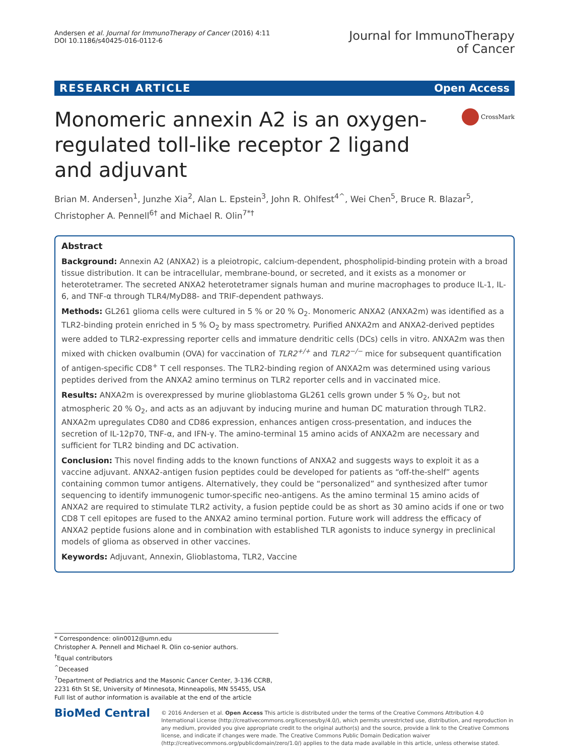Andersen et al. Journal for ImmunoTherapy of Cancer (2016) 4:11
DOI 10.1186/s40425-016-0112-6
Journal for ImmunoTherapy
of Cancer
RESEARCH ARTICLE Open Access
Monomeric annexin A2 is an oxygen-regulated toll-like receptor 2 ligand and adjuvant
CrossMark
Brian M. Andersen<sup>1</sup>, Junzhe Xia<sup>2</sup>, Alan L. Epstein<sup>3</sup>, John R. Ohlfest<sup>4^</sup>, Wei Chen<sup>5</sup>, Bruce R. Blazar<sup>5</sup>, Christopher A. Pennell<sup>6†</sup> and Michael R. Olin<sup>7*†</sup>
Abstract
Background: Annexin A2 (ANXA2) is a pleiotropic, calcium-dependent, phospholipid-binding protein with a broad tissue distribution. It can be intracellular, membrane-bound, or secreted, and it exists as a monomer or heterotetramer. The secreted ANXA2 heterotetramer signals human and murine macrophages to produce IL-1, IL-6, and TNF-α through TLR4/MyD88- and TRIF-dependent pathways.
Methods: GL261 glioma cells were cultured in 5 % or 20 % O<sub>2</sub>. Monomeric ANXA2 (ANXA2m) was identified as a TLR2-binding protein enriched in 5 % O<sub>2</sub> by mass spectrometry. Purified ANXA2m and ANXA2-derived peptides were added to TLR2-expressing reporter cells and immature dendritic cells (DCs) cells in vitro. ANXA2m was then mixed with chicken ovalbumin (OVA) for vaccination of TLR2<sup>+/+</sup> and TLR2<sup>−/−</sup> mice for subsequent quantification of antigen-specific CD8<sup>+</sup> T cell responses. The TLR2-binding region of ANXA2m was determined using various peptides derived from the ANXA2 amino terminus on TLR2 reporter cells and in vaccinated mice.
Results: ANXA2m is overexpressed by murine glioblastoma GL261 cells grown under 5 % O<sub>2</sub>, but not atmospheric 20 % O<sub>2</sub>, and acts as an adjuvant by inducing murine and human DC maturation through TLR2. ANXA2m upregulates CD80 and CD86 expression, enhances antigen cross-presentation, and induces the secretion of IL-12p70, TNF-α, and IFN-γ. The amino-terminal 15 amino acids of ANXA2m are necessary and sufficient for TLR2 binding and DC activation.
Conclusion: This novel finding adds to the known functions of ANXA2 and suggests ways to exploit it as a vaccine adjuvant. ANXA2-antigen fusion peptides could be developed for patients as “off-the-shelf” agents containing common tumor antigens. Alternatively, they could be “personalized” and synthesized after tumor sequencing to identify immunogenic tumor-specific neo-antigens. As the amino terminal 15 amino acids of ANXA2 are required to stimulate TLR2 activity, a fusion peptide could be as short as 30 amino acids if one or two CD8 T cell epitopes are fused to the ANXA2 amino terminal portion. Future work will address the efficacy of ANXA2 peptide fusions alone and in combination with established TLR agonists to induce synergy in preclinical models of glioma as observed in other vaccines.
Keywords: Adjuvant, Annexin, Glioblastoma, TLR2, Vaccine
* Correspondence: olin0012@umn.edu
Christopher A. Pennell and Michael R. Olin co-senior authors.
<sup>†</sup> Equal contributors
<sup>^</sup>Deceased
<sup>7</sup> Department of Pediatrics and the Masonic Cancer Center, 3-136 CCRB, 2231 6th St SE, University of Minnesota, Minneapolis, MN 55455, USA
Full list of author information is available at the end of the article
BioMed Central
© 2016 Andersen et al. Open Access This article is distributed under the terms of the Creative Commons Attribution 4.0 International License (http://creativecommons.org/licenses/by/4.0/), which permits unrestricted use, distribution, and reproduction in any medium, provided you give appropriate credit to the original author(s) and the source, provide a link to the Creative Commons license, and indicate if changes were made. The Creative Commons Public Domain Dedication waiver (http://creativecommons.org/publicdomain/zero/1.0/) applies to the data made available in this article, unless otherwise stated.